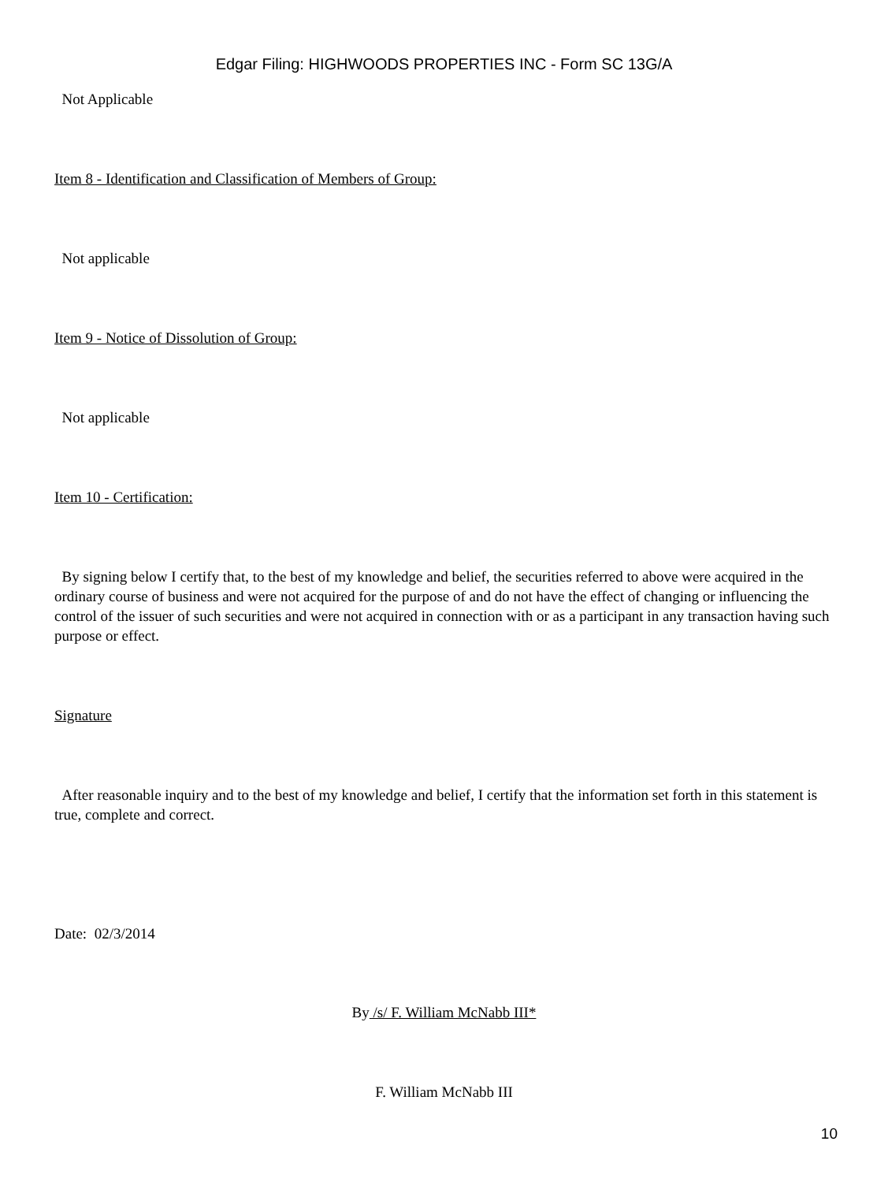Edgar Filing: HIGHWOODS PROPERTIES INC - Form SC 13G/A
Not Applicable
Item 8 - Identification and Classification of Members of Group:
Not applicable
Item 9 - Notice of Dissolution of Group:
Not applicable
Item 10 - Certification:
By signing below I certify that, to the best of my knowledge and belief, the securities referred to above were acquired in the ordinary course of business and were not acquired for the purpose of and do not have the effect of changing or influencing the control of the issuer of such securities and were not acquired in connection with or as a participant in any transaction having such purpose or effect.
Signature
After reasonable inquiry and to the best of my knowledge and belief, I certify that the information set forth in this statement is true, complete and correct.
Date: 02/3/2014
By /s/ F. William McNabb III*
F. William McNabb III
10